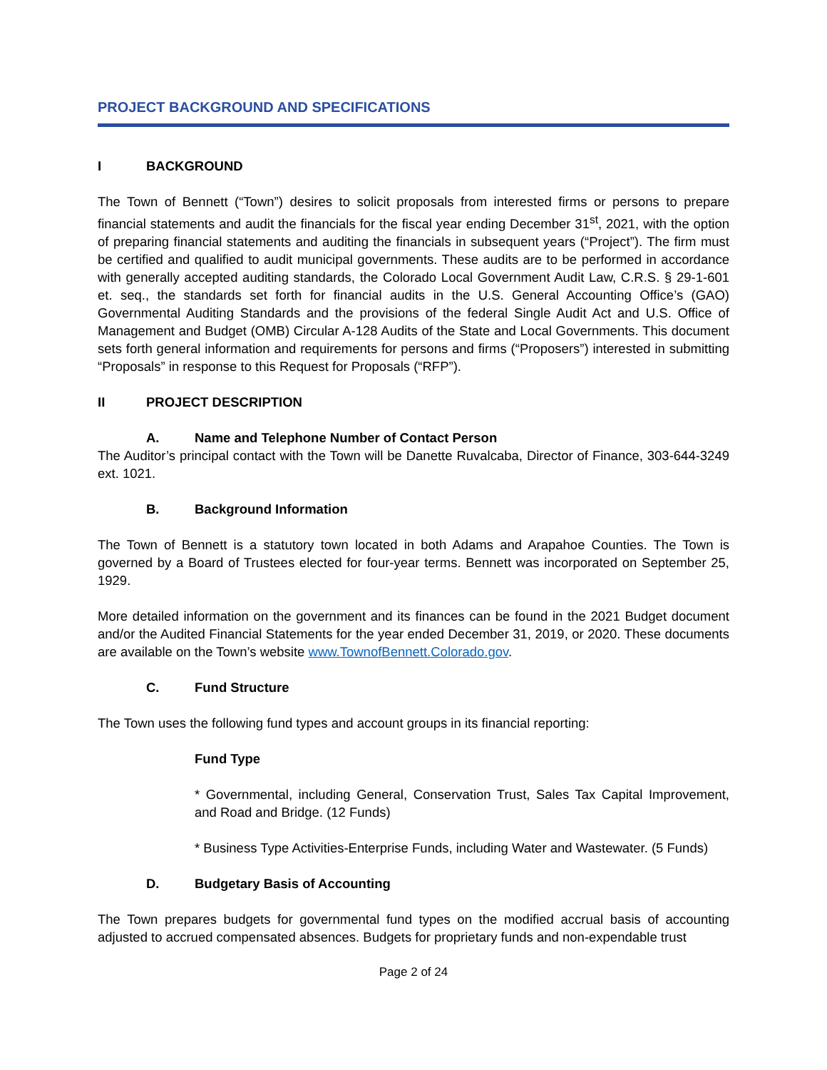PROJECT BACKGROUND AND SPECIFICATIONS
I BACKGROUND
The Town of Bennett (“Town”) desires to solicit proposals from interested firms or persons to prepare financial statements and audit the financials for the fiscal year ending December 31<sup>st</sup>, 2021, with the option of preparing financial statements and auditing the financials in subsequent years (“Project”). The firm must be certified and qualified to audit municipal governments. These audits are to be performed in accordance with generally accepted auditing standards, the Colorado Local Government Audit Law, C.R.S. § 29-1-601 et. seq., the standards set forth for financial audits in the U.S. General Accounting Office’s (GAO) Governmental Auditing Standards and the provisions of the federal Single Audit Act and U.S. Office of Management and Budget (OMB) Circular A-128 Audits of the State and Local Governments. This document sets forth general information and requirements for persons and firms (“Proposers”) interested in submitting “Proposals” in response to this Request for Proposals (“RFP”).
II PROJECT DESCRIPTION
A. Name and Telephone Number of Contact Person
The Auditor’s principal contact with the Town will be Danette Ruvalcaba, Director of Finance, 303-644-3249 ext. 1021.
B. Background Information
The Town of Bennett is a statutory town located in both Adams and Arapahoe Counties. The Town is governed by a Board of Trustees elected for four-year terms. Bennett was incorporated on September 25, 1929.
More detailed information on the government and its finances can be found in the 2021 Budget document and/or the Audited Financial Statements for the year ended December 31, 2019, or 2020. These documents are available on the Town’s website www.TownofBennett.Colorado.gov.
C. Fund Structure
The Town uses the following fund types and account groups in its financial reporting:
Fund Type
* Governmental, including General, Conservation Trust, Sales Tax Capital Improvement, and Road and Bridge. (12 Funds)
* Business Type Activities-Enterprise Funds, including Water and Wastewater. (5 Funds)
D. Budgetary Basis of Accounting
The Town prepares budgets for governmental fund types on the modified accrual basis of accounting adjusted to accrued compensated absences. Budgets for proprietary funds and non-expendable trust
Page 2 of 24